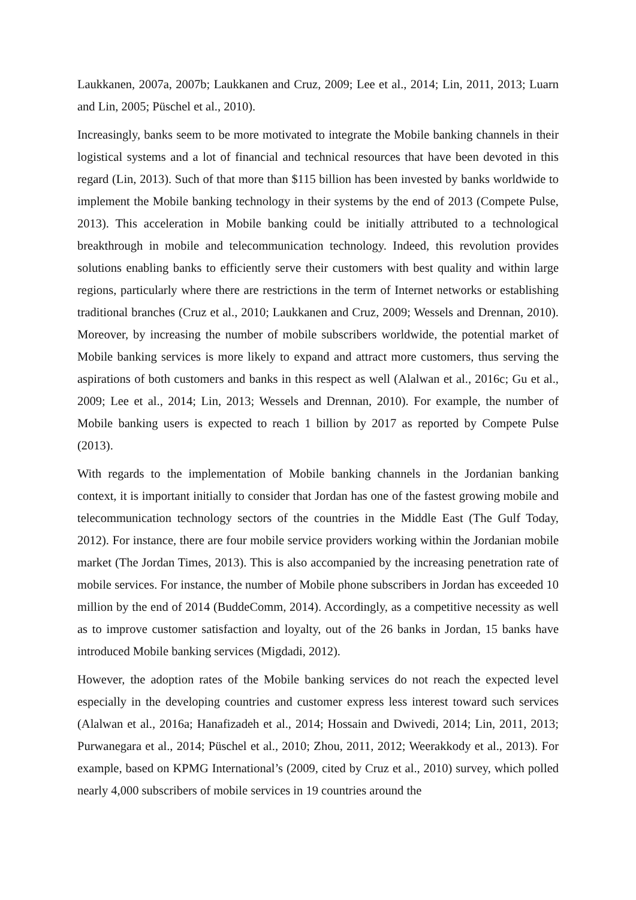Laukkanen, 2007a, 2007b; Laukkanen and Cruz, 2009; Lee et al., 2014; Lin, 2011, 2013; Luarn and Lin, 2005; Püschel et al., 2010).
Increasingly, banks seem to be more motivated to integrate the Mobile banking channels in their logistical systems and a lot of financial and technical resources that have been devoted in this regard (Lin, 2013). Such of that more than $115 billion has been invested by banks worldwide to implement the Mobile banking technology in their systems by the end of 2013 (Compete Pulse, 2013). This acceleration in Mobile banking could be initially attributed to a technological breakthrough in mobile and telecommunication technology. Indeed, this revolution provides solutions enabling banks to efficiently serve their customers with best quality and within large regions, particularly where there are restrictions in the term of Internet networks or establishing traditional branches (Cruz et al., 2010; Laukkanen and Cruz, 2009; Wessels and Drennan, 2010). Moreover, by increasing the number of mobile subscribers worldwide, the potential market of Mobile banking services is more likely to expand and attract more customers, thus serving the aspirations of both customers and banks in this respect as well (Alalwan et al., 2016c; Gu et al., 2009; Lee et al., 2014; Lin, 2013; Wessels and Drennan, 2010). For example, the number of Mobile banking users is expected to reach 1 billion by 2017 as reported by Compete Pulse (2013).
With regards to the implementation of Mobile banking channels in the Jordanian banking context, it is important initially to consider that Jordan has one of the fastest growing mobile and telecommunication technology sectors of the countries in the Middle East (The Gulf Today, 2012). For instance, there are four mobile service providers working within the Jordanian mobile market (The Jordan Times, 2013). This is also accompanied by the increasing penetration rate of mobile services. For instance, the number of Mobile phone subscribers in Jordan has exceeded 10 million by the end of 2014 (BuddeComm, 2014). Accordingly, as a competitive necessity as well as to improve customer satisfaction and loyalty, out of the 26 banks in Jordan, 15 banks have introduced Mobile banking services (Migdadi, 2012).
However, the adoption rates of the Mobile banking services do not reach the expected level especially in the developing countries and customer express less interest toward such services (Alalwan et al., 2016a; Hanafizadeh et al., 2014; Hossain and Dwivedi, 2014; Lin, 2011, 2013; Purwanegara et al., 2014; Püschel et al., 2010; Zhou, 2011, 2012; Weerakkody et al., 2013). For example, based on KPMG International’s (2009, cited by Cruz et al., 2010) survey, which polled nearly 4,000 subscribers of mobile services in 19 countries around the